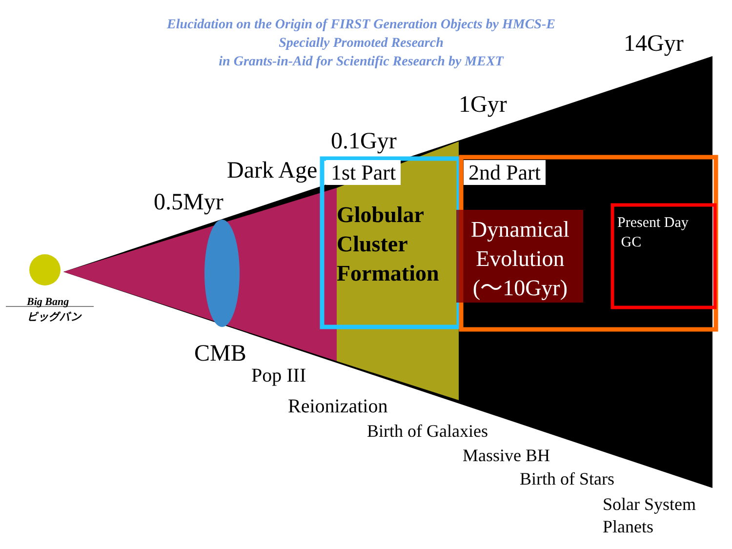Elucidation on the Origin of FIRST Generation Objects by HMCS-E
Specially Promoted Research
in Grants-in-Aid for Scientific Research by MEXT
14Gyr
1Gyr
0.1Gyr
Dark Age
0.5Myr
1st Part 2nd Part
Globular
Cluster
Formation
Dynamical
Evolution
(～10Gyr)
Present Day
GC
Big Bang
ビッグバン
CMB
Pop III
Reionization
Birth of Galaxies
Massive BH
Birth of Stars
Solar System
Planets